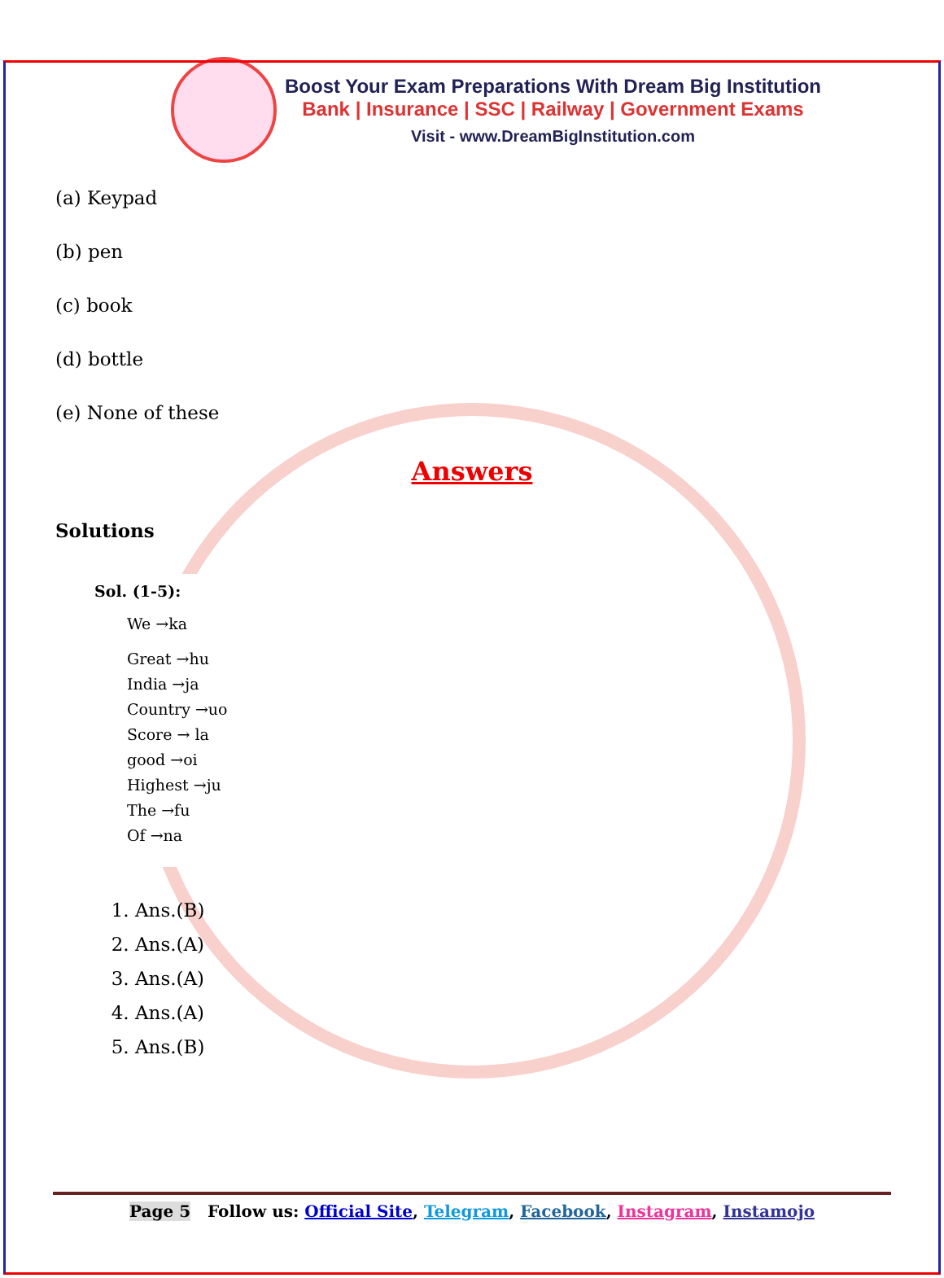Boost Your Exam Preparations With Dream Big Institution
Bank | Insurance | SSC | Railway | Government Exams
Visit - www.DreamBigInstitution.com
(a) Keypad
(b) pen
(c) book
(d) bottle
(e) None of these
Answers
Solutions
Sol. (1-5):
We →ka
Great →hu
India →ja
Country →uo
Score → la
good →oi
Highest →ju
The →fu
Of →na
1. Ans.(B)
2. Ans.(A)
3. Ans.(A)
4. Ans.(A)
5. Ans.(B)
Page 5 Follow us: Official Site, Telegram, Facebook, Instagram, Instamojo